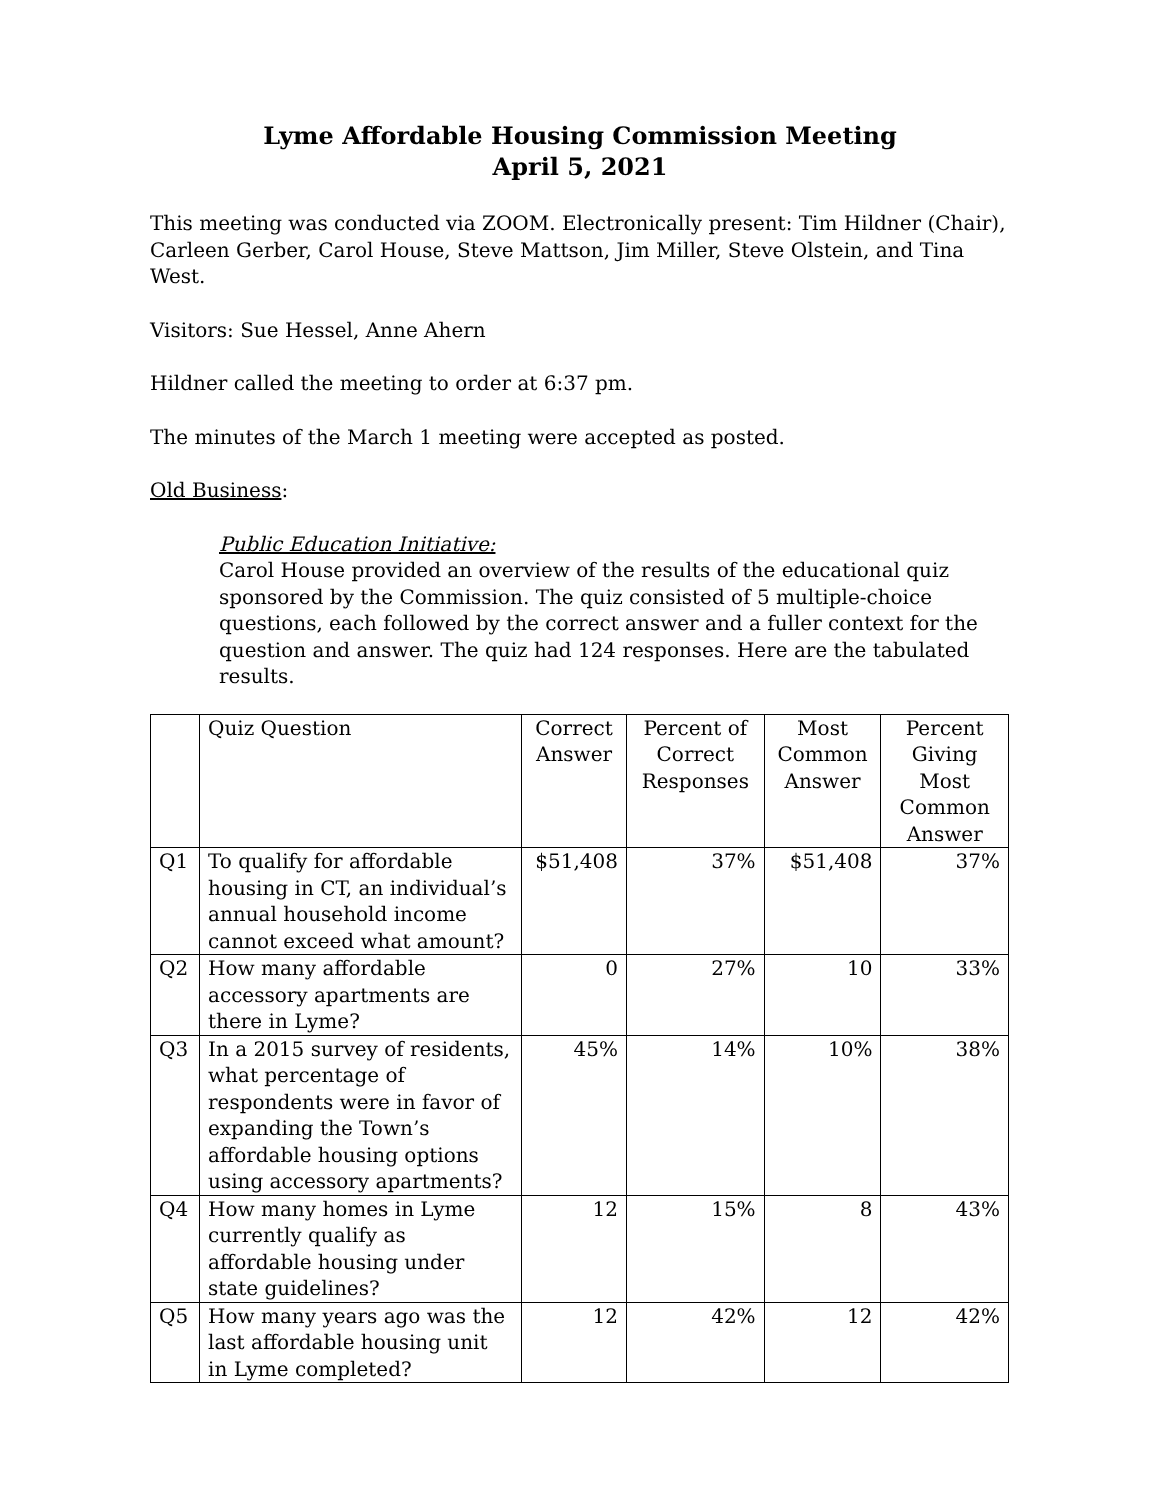Lyme Affordable Housing Commission Meeting
April 5, 2021
This meeting was conducted via ZOOM. Electronically present: Tim Hildner (Chair), Carleen Gerber, Carol House, Steve Mattson, Jim Miller, Steve Olstein, and Tina West.
Visitors: Sue Hessel, Anne Ahern
Hildner called the meeting to order at 6:37 pm.
The minutes of the March 1 meeting were accepted as posted.
Old Business:
Public Education Initiative:
Carol House provided an overview of the results of the educational quiz sponsored by the Commission. The quiz consisted of 5 multiple-choice questions, each followed by the correct answer and a fuller context for the question and answer. The quiz had 124 responses. Here are the tabulated results.
| | Quiz Question | Correct Answer | Percent of Correct Responses | Most Common Answer | Percent Giving Most Common Answer |
| --- | --- | --- | --- | --- | --- |
| Q1 | To qualify for affordable housing in CT, an individual’s annual household income cannot exceed what amount? | $51,408 | 37% | $51,408 | 37% |
| Q2 | How many affordable accessory apartments are there in Lyme? | 0 | 27% | 10 | 33% |
| Q3 | In a 2015 survey of residents, what percentage of respondents were in favor of expanding the Town’s affordable housing options using accessory apartments? | 45% | 14% | 10% | 38% |
| Q4 | How many homes in Lyme currently qualify as affordable housing under state guidelines? | 12 | 15% | 8 | 43% |
| Q5 | How many years ago was the last affordable housing unit in Lyme completed? | 12 | 42% | 12 | 42% |